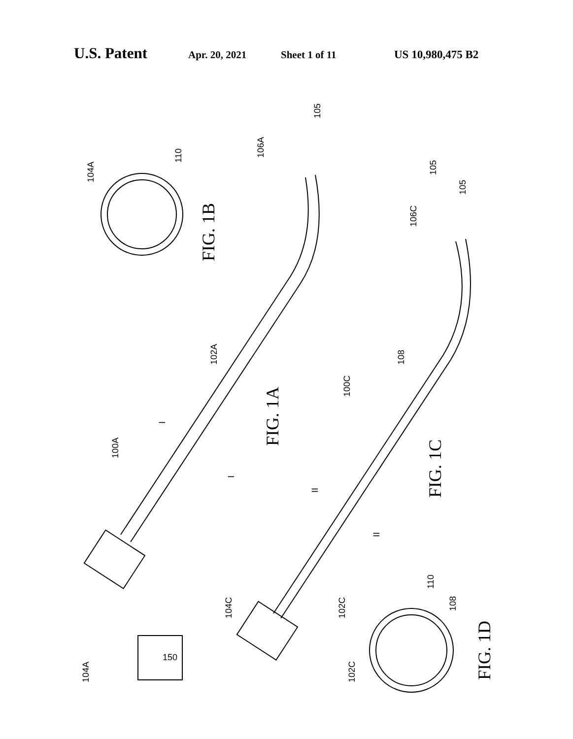U.S. Patent Apr. 20, 2021 Sheet 1 of 11 US 10,980,475 B2
150
FIG. 1B
FIG. 1A
FIG. 1C
FIG. 1D
104A
110
105
106A
102A
100A
I
I
105
105
106C
108
100C
II
II
102C
104C
104A
110
108
102C